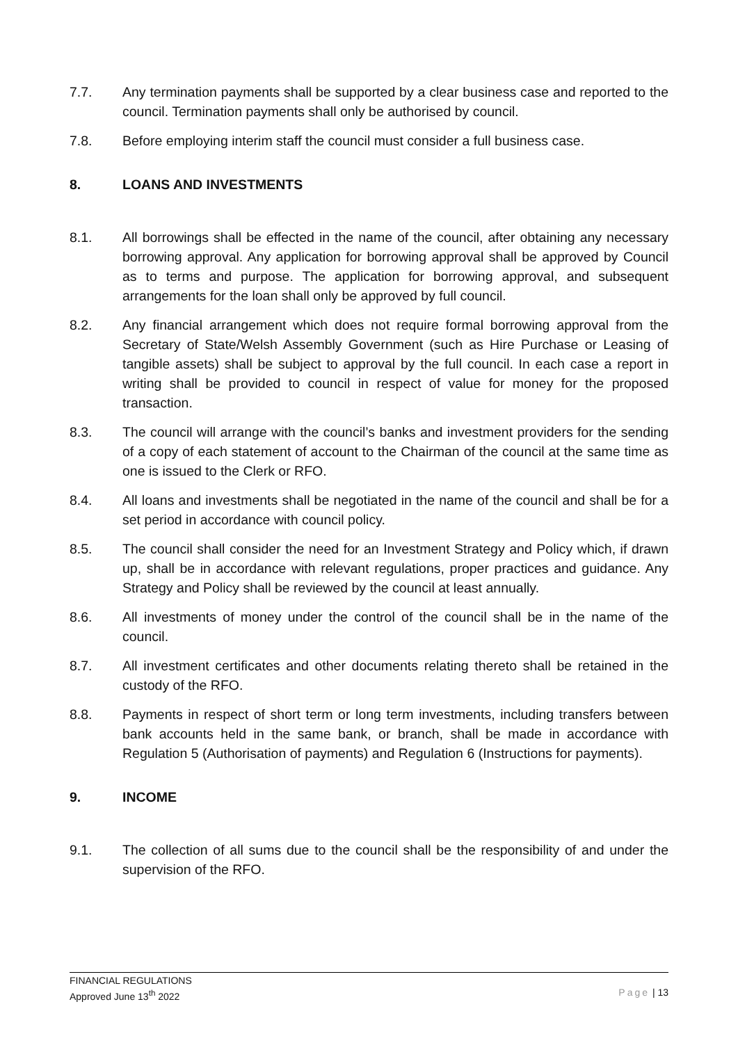7.7. Any termination payments shall be supported by a clear business case and reported to the council. Termination payments shall only be authorised by council.
7.8. Before employing interim staff the council must consider a full business case.
8. LOANS AND INVESTMENTS
8.1. All borrowings shall be effected in the name of the council, after obtaining any necessary borrowing approval. Any application for borrowing approval shall be approved by Council as to terms and purpose. The application for borrowing approval, and subsequent arrangements for the loan shall only be approved by full council.
8.2. Any financial arrangement which does not require formal borrowing approval from the Secretary of State/Welsh Assembly Government (such as Hire Purchase or Leasing of tangible assets) shall be subject to approval by the full council. In each case a report in writing shall be provided to council in respect of value for money for the proposed transaction.
8.3. The council will arrange with the council’s banks and investment providers for the sending of a copy of each statement of account to the Chairman of the council at the same time as one is issued to the Clerk or RFO.
8.4. All loans and investments shall be negotiated in the name of the council and shall be for a set period in accordance with council policy.
8.5. The council shall consider the need for an Investment Strategy and Policy which, if drawn up, shall be in accordance with relevant regulations, proper practices and guidance. Any Strategy and Policy shall be reviewed by the council at least annually.
8.6. All investments of money under the control of the council shall be in the name of the council.
8.7. All investment certificates and other documents relating thereto shall be retained in the custody of the RFO.
8.8. Payments in respect of short term or long term investments, including transfers between bank accounts held in the same bank, or branch, shall be made in accordance with Regulation 5 (Authorisation of payments) and Regulation 6 (Instructions for payments).
9. INCOME
9.1. The collection of all sums due to the council shall be the responsibility of and under the supervision of the RFO.
FINANCIAL REGULATIONS
Approved June 13<sup>th</sup> 2022 Page | 13